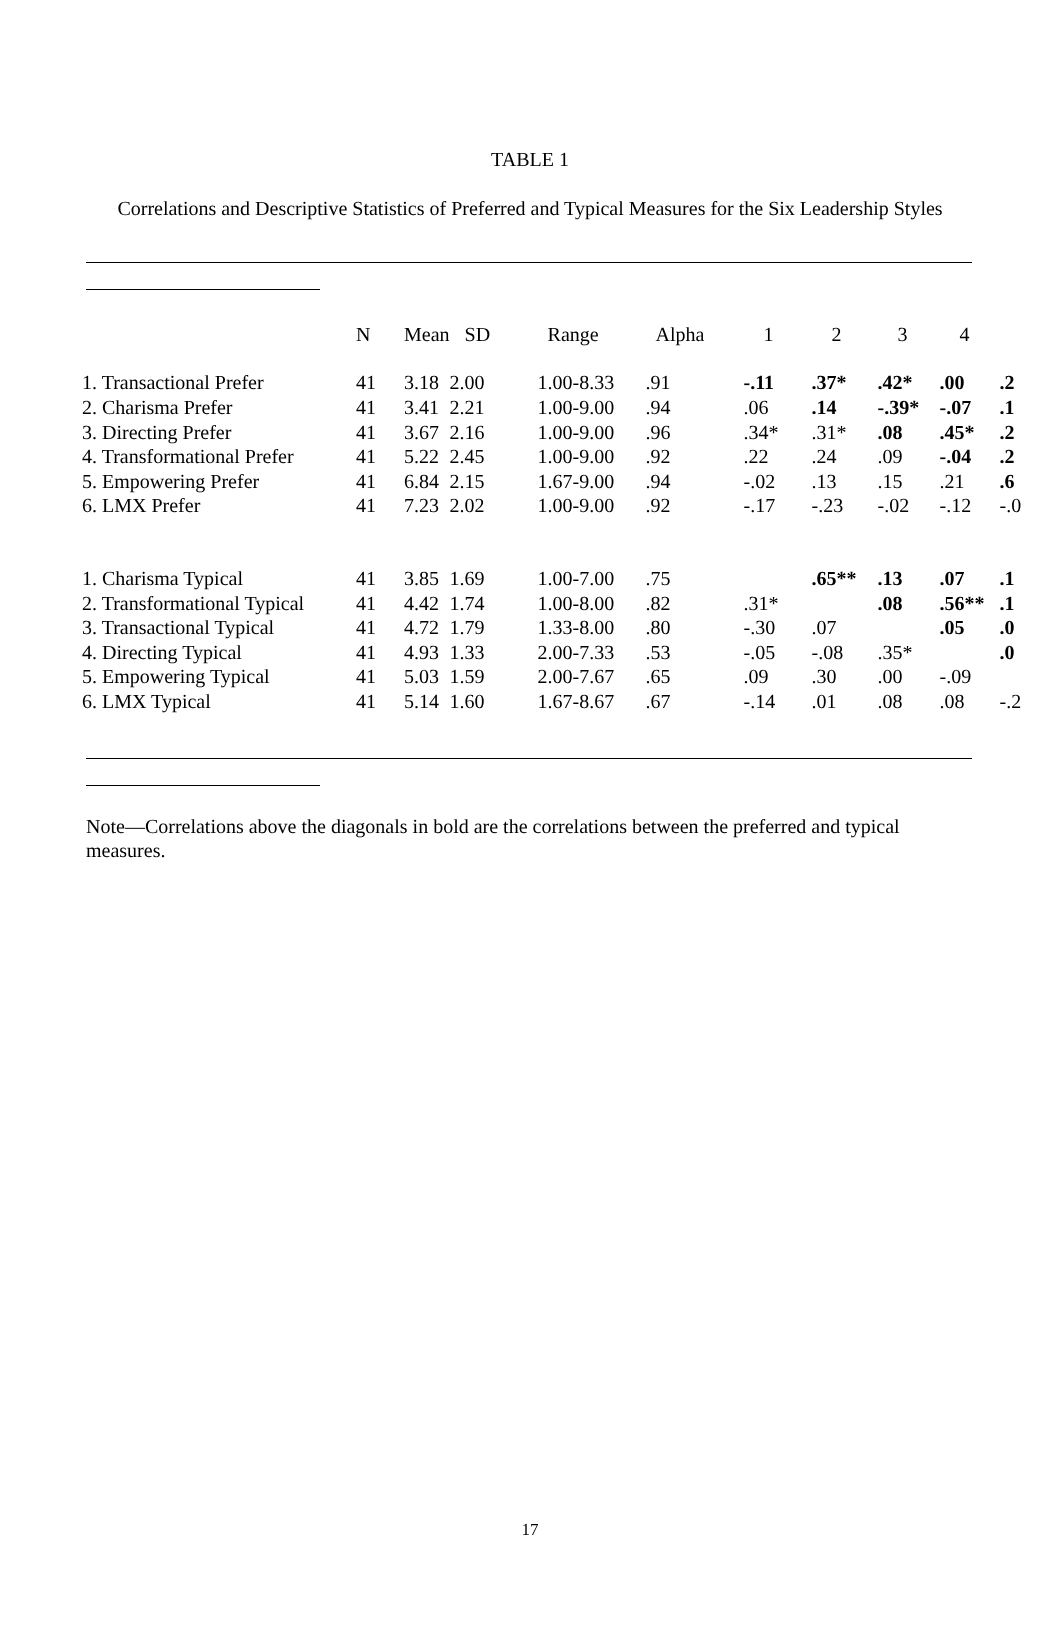TABLE 1
Correlations and Descriptive Statistics of Preferred and Typical Measures for the Six Leadership Styles
| | N | Mean | SD | Range | Alpha | 1 | 2 | 3 | 4 | |
| --- | --- | --- | --- | --- | --- | --- | --- | --- | --- | --- |
| 1. Transactional Prefer | 41 | 3.18 | 2.00 | 1.00-8.33 | .91 | -.11 | .37* | .42* | .00 | .2 |
| 2. Charisma Prefer | 41 | 3.41 | 2.21 | 1.00-9.00 | .94 | .06 | .14 | -.39* | -.07 | .1 |
| 3. Directing Prefer | 41 | 3.67 | 2.16 | 1.00-9.00 | .96 | .34* | .31* | .08 | .45* | .2 |
| 4. Transformational Prefer | 41 | 5.22 | 2.45 | 1.00-9.00 | .92 | .22 | .24 | .09 | -.04 | .2 |
| 5. Empowering Prefer | 41 | 6.84 | 2.15 | 1.67-9.00 | .94 | -.02 | .13 | .15 | .21 | .6 |
| 6. LMX Prefer | 41 | 7.23 | 2.02 | 1.00-9.00 | .92 | -.17 | -.23 | -.02 | -.12 | -.0 |
| 1. Charisma Typical | 41 | 3.85 | 1.69 | 1.00-7.00 | .75 | | .65** | .13 | .07 | .1 |
| 2. Transformational Typical | 41 | 4.42 | 1.74 | 1.00-8.00 | .82 | .31* | | .08 | .56** | .1 |
| 3. Transactional Typical | 41 | 4.72 | 1.79 | 1.33-8.00 | .80 | -.30 | .07 | | .05 | .0 |
| 4. Directing Typical | 41 | 4.93 | 1.33 | 2.00-7.33 | .53 | -.05 | -.08 | .35* | | .0 |
| 5. Empowering Typical | 41 | 5.03 | 1.59 | 2.00-7.67 | .65 | .09 | .30 | .00 | -.09 | |
| 6. LMX Typical | 41 | 5.14 | 1.60 | 1.67-8.67 | .67 | -.14 | .01 | .08 | .08 | -.2 |
Note—Correlations above the diagonals in bold are the correlations between the preferred and typical measures.
17